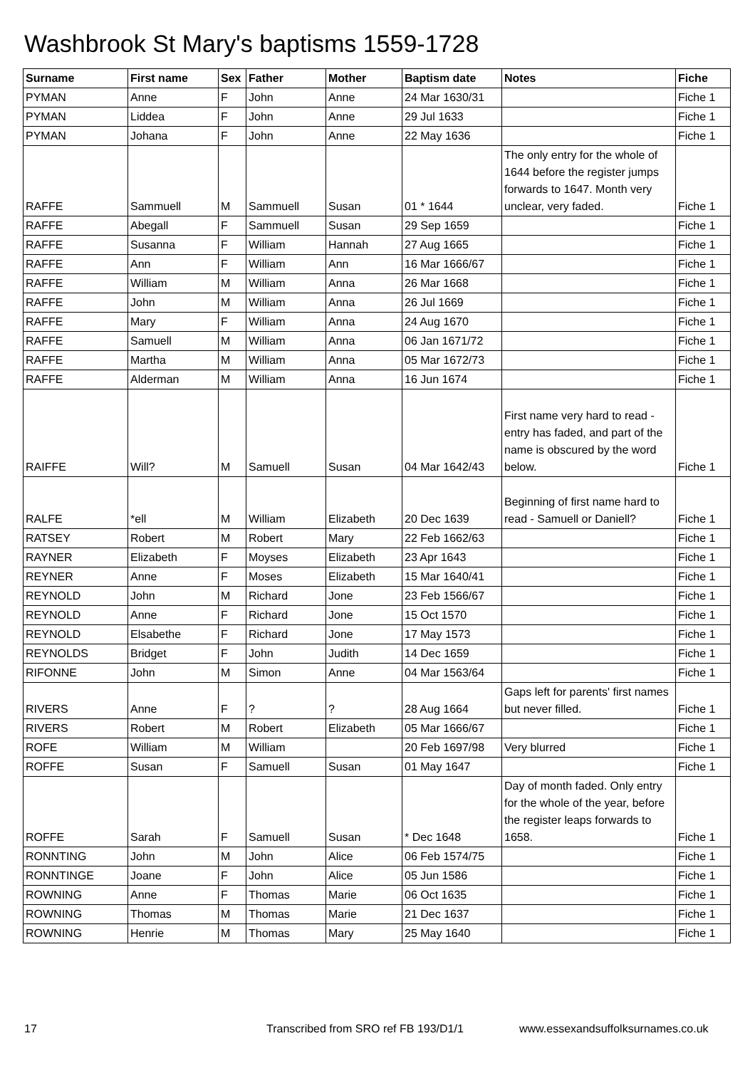Washbrook St Mary's baptisms 1559-1728
| Surname | First name | Sex | Father | Mother | Baptism date | Notes | Fiche |
| --- | --- | --- | --- | --- | --- | --- | --- |
| PYMAN | Anne | F | John | Anne | 24 Mar 1630/31 | | Fiche 1 |
| PYMAN | Liddea | F | John | Anne | 29 Jul 1633 | | Fiche 1 |
| PYMAN | Johana | F | John | Anne | 22 May 1636 | | Fiche 1 |
| RAFFE | Sammuell | M | Sammuell | Susan | 01 * 1644 | The only entry for the whole of 1644 before the register jumps forwards to 1647. Month very unclear, very faded. | Fiche 1 |
| RAFFE | Abegall | F | Sammuell | Susan | 29 Sep 1659 | | Fiche 1 |
| RAFFE | Susanna | F | William | Hannah | 27 Aug 1665 | | Fiche 1 |
| RAFFE | Ann | F | William | Ann | 16 Mar 1666/67 | | Fiche 1 |
| RAFFE | William | M | William | Anna | 26 Mar 1668 | | Fiche 1 |
| RAFFE | John | M | William | Anna | 26 Jul 1669 | | Fiche 1 |
| RAFFE | Mary | F | William | Anna | 24 Aug 1670 | | Fiche 1 |
| RAFFE | Samuell | M | William | Anna | 06 Jan 1671/72 | | Fiche 1 |
| RAFFE | Martha | M | William | Anna | 05 Mar 1672/73 | | Fiche 1 |
| RAFFE | Alderman | M | William | Anna | 16 Jun 1674 | | Fiche 1 |
| RAIFFE | Will? | M | Samuell | Susan | 04 Mar 1642/43 | First name very hard to read - entry has faded, and part of the name is obscured by the word below. | Fiche 1 |
| RALFE | *ell | M | William | Elizabeth | 20 Dec 1639 | Beginning of first name hard to read - Samuell or Daniell? | Fiche 1 |
| RATSEY | Robert | M | Robert | Mary | 22 Feb 1662/63 | | Fiche 1 |
| RAYNER | Elizabeth | F | Moyses | Elizabeth | 23 Apr 1643 | | Fiche 1 |
| REYNER | Anne | F | Moses | Elizabeth | 15 Mar 1640/41 | | Fiche 1 |
| REYNOLD | John | M | Richard | Jone | 23 Feb 1566/67 | | Fiche 1 |
| REYNOLD | Anne | F | Richard | Jone | 15 Oct 1570 | | Fiche 1 |
| REYNOLD | Elsabethe | F | Richard | Jone | 17 May 1573 | | Fiche 1 |
| REYNOLDS | Bridget | F | John | Judith | 14 Dec 1659 | | Fiche 1 |
| RIFONNE | John | M | Simon | Anne | 04 Mar 1563/64 | | Fiche 1 |
| RIVERS | Anne | F | ? | ? | 28 Aug 1664 | Gaps left for parents' first names but never filled. | Fiche 1 |
| RIVERS | Robert | M | Robert | Elizabeth | 05 Mar 1666/67 | | Fiche 1 |
| ROFE | William | M | William | | 20 Feb 1697/98 | Very blurred | Fiche 1 |
| ROFFE | Susan | F | Samuell | Susan | 01 May 1647 | | Fiche 1 |
| ROFFE | Sarah | F | Samuell | Susan | * Dec 1648 | Day of month faded. Only entry for the whole of the year, before the register leaps forwards to 1658. | Fiche 1 |
| RONNTING | John | M | John | Alice | 06 Feb 1574/75 | | Fiche 1 |
| RONNTINGE | Joane | F | John | Alice | 05 Jun 1586 | | Fiche 1 |
| ROWNING | Anne | F | Thomas | Marie | 06 Oct 1635 | | Fiche 1 |
| ROWNING | Thomas | M | Thomas | Marie | 21 Dec 1637 | | Fiche 1 |
| ROWNING | Henrie | M | Thomas | Mary | 25 May 1640 | | Fiche 1 |
17 Transcribed from SRO ref FB 193/D1/1 www.essexandsuffolksurnames.co.uk